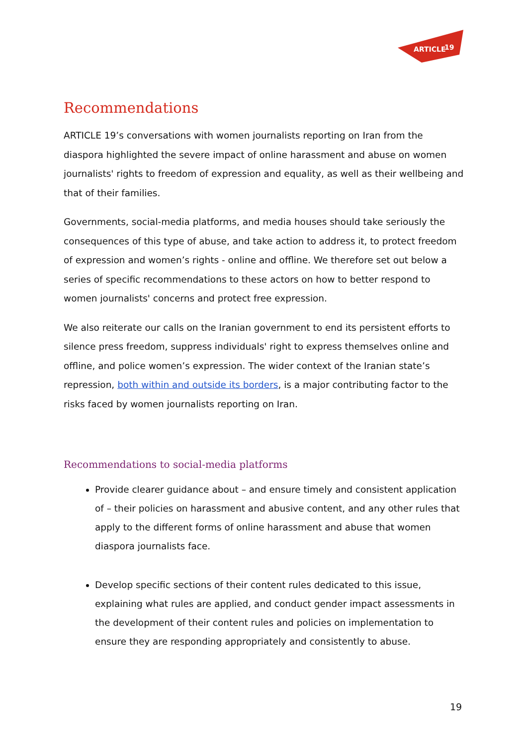ARTICLE
19
Recommendations
ARTICLE 19’s conversations with women journalists reporting on Iran from the diaspora highlighted the severe impact of online harassment and abuse on women journalists' rights to freedom of expression and equality, as well as their wellbeing and that of their families.
Governments, social-media platforms, and media houses should take seriously the consequences of this type of abuse, and take action to address it, to protect freedom of expression and women’s rights - online and offline. We therefore set out below a series of specific recommendations to these actors on how to better respond to women journalists' concerns and protect free expression.
We also reiterate our calls on the Iranian government to end its persistent efforts to silence press freedom, suppress individuals' right to express themselves online and offline, and police women’s expression. The wider context of the Iranian state’s repression, both within and outside its borders, is a major contributing factor to the risks faced by women journalists reporting on Iran.
Recommendations to social-media platforms
Provide clearer guidance about – and ensure timely and consistent application of – their policies on harassment and abusive content, and any other rules that apply to the different forms of online harassment and abuse that women diaspora journalists face.
Develop specific sections of their content rules dedicated to this issue, explaining what rules are applied, and conduct gender impact assessments in the development of their content rules and policies on implementation to ensure they are responding appropriately and consistently to abuse.
19